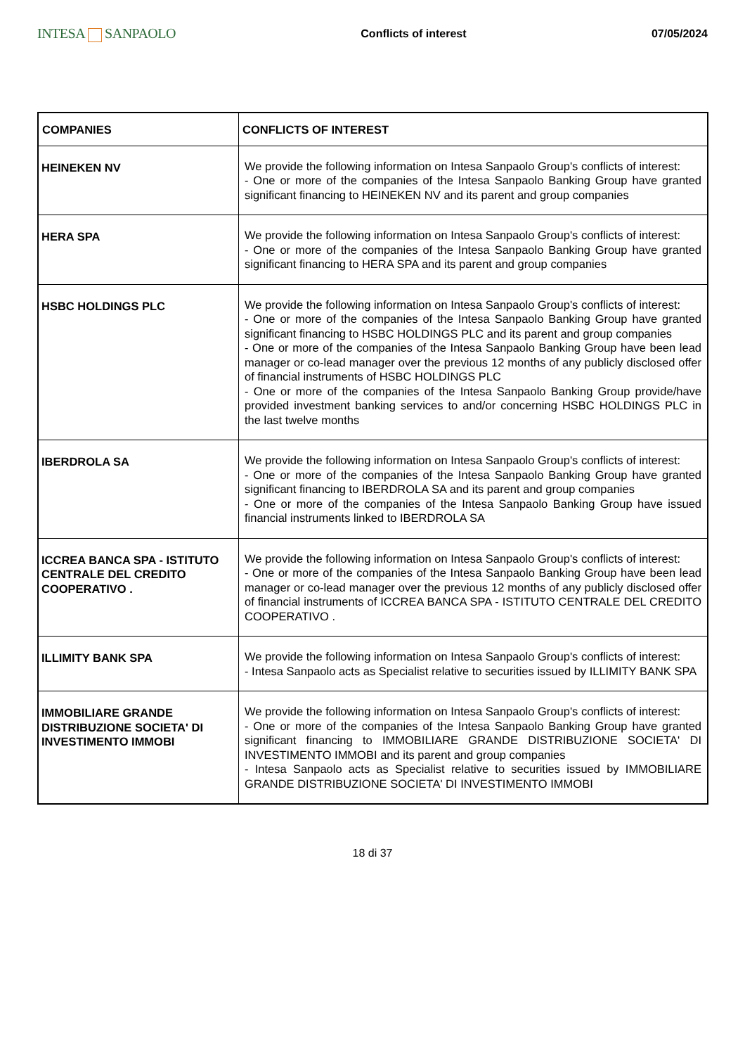INTESA SANPAOLO
Conflicts of interest 07/05/2024
| COMPANIES | CONFLICTS OF INTEREST |
| --- | --- |
| HEINEKEN NV | We provide the following information on Intesa Sanpaolo Group's conflicts of interest: - One or more of the companies of the Intesa Sanpaolo Banking Group have granted significant financing to HEINEKEN NV and its parent and group companies |
| HERA SPA | We provide the following information on Intesa Sanpaolo Group's conflicts of interest: - One or more of the companies of the Intesa Sanpaolo Banking Group have granted significant financing to HERA SPA and its parent and group companies |
| HSBC HOLDINGS PLC | We provide the following information on Intesa Sanpaolo Group's conflicts of interest: - One or more of the companies of the Intesa Sanpaolo Banking Group have granted significant financing to HSBC HOLDINGS PLC and its parent and group companies - One or more of the companies of the Intesa Sanpaolo Banking Group have been lead manager or co-lead manager over the previous 12 months of any publicly disclosed offer of financial instruments of HSBC HOLDINGS PLC - One or more of the companies of the Intesa Sanpaolo Banking Group provide/have provided investment banking services to and/or concerning HSBC HOLDINGS PLC in the last twelve months |
| IBERDROLA SA | We provide the following information on Intesa Sanpaolo Group's conflicts of interest: - One or more of the companies of the Intesa Sanpaolo Banking Group have granted significant financing to IBERDROLA SA and its parent and group companies - One or more of the companies of the Intesa Sanpaolo Banking Group have issued financial instruments linked to IBERDROLA SA |
| ICCREA BANCA SPA - ISTITUTO CENTRALE DEL CREDITO COOPERATIVO . | We provide the following information on Intesa Sanpaolo Group's conflicts of interest: - One or more of the companies of the Intesa Sanpaolo Banking Group have been lead manager or co-lead manager over the previous 12 months of any publicly disclosed offer of financial instruments of ICCREA BANCA SPA - ISTITUTO CENTRALE DEL CREDITO COOPERATIVO . |
| ILLIMITY BANK SPA | We provide the following information on Intesa Sanpaolo Group's conflicts of interest: - Intesa Sanpaolo acts as Specialist relative to securities issued by ILLIMITY BANK SPA |
| IMMOBILIARE GRANDE DISTRIBUZIONE SOCIETA' DI INVESTIMENTO IMMOBI | We provide the following information on Intesa Sanpaolo Group's conflicts of interest: - One or more of the companies of the Intesa Sanpaolo Banking Group have granted significant financing to IMMOBILIARE GRANDE DISTRIBUZIONE SOCIETA' DI INVESTIMENTO IMMOBI and its parent and group companies - Intesa Sanpaolo acts as Specialist relative to securities issued by IMMOBILIARE GRANDE DISTRIBUZIONE SOCIETA' DI INVESTIMENTO IMMOBI |
18 di 37